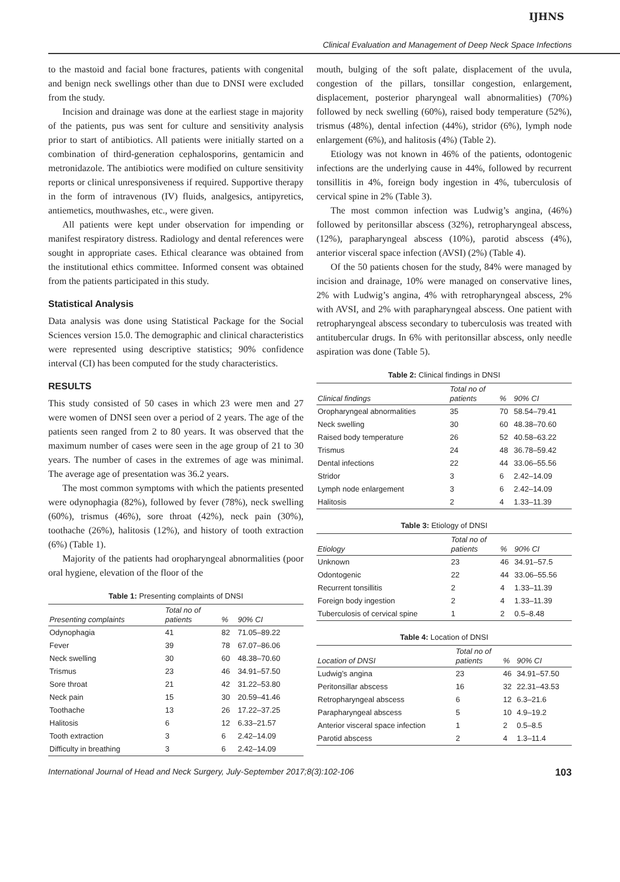IJHNS
Clinical Evaluation and Management of Deep Neck Space Infections
to the mastoid and facial bone fractures, patients with congenital and benign neck swellings other than due to DNSI were excluded from the study.
Incision and drainage was done at the earliest stage in majority of the patients, pus was sent for culture and sensitivity analysis prior to start of antibiotics. All patients were initially started on a combination of third-generation cephalosporins, gentamicin and metronidazole. The antibiotics were modified on culture sensitivity reports or clinical unresponsiveness if required. Supportive therapy in the form of intravenous (IV) fluids, analgesics, antipyretics, antiemetics, mouthwashes, etc., were given.
All patients were kept under observation for impending or manifest respiratory distress. Radiology and dental references were sought in appropriate cases. Ethical clearance was obtained from the institutional ethics committee. Informed consent was obtained from the patients participated in this study.
Statistical Analysis
Data analysis was done using Statistical Package for the Social Sciences version 15.0. The demographic and clinical characteristics were represented using descriptive statistics; 90% confidence interval (CI) has been computed for the study characteristics.
RESULTS
This study consisted of 50 cases in which 23 were men and 27 were women of DNSI seen over a period of 2 years. The age of the patients seen ranged from 2 to 80 years. It was observed that the maximum number of cases were seen in the age group of 21 to 30 years. The number of cases in the extremes of age was minimal. The average age of presentation was 36.2 years.
The most common symptoms with which the patients presented were odynophagia (82%), followed by fever (78%), neck swelling (60%), trismus (46%), sore throat (42%), neck pain (30%), toothache (26%), halitosis (12%), and history of tooth extraction (6%) (Table 1).
Majority of the patients had oropharyngeal abnormalities (poor oral hygiene, elevation of the floor of the
Table 1: Presenting complaints of DNSI
| Presenting complaints | Total no of patients | % | 90% CI |
| --- | --- | --- | --- |
| Odynophagia | 41 | 82 | 71.05–89.22 |
| Fever | 39 | 78 | 67.07–86.06 |
| Neck swelling | 30 | 60 | 48.38–70.60 |
| Trismus | 23 | 46 | 34.91–57.50 |
| Sore throat | 21 | 42 | 31.22–53.80 |
| Neck pain | 15 | 30 | 20.59–41.46 |
| Toothache | 13 | 26 | 17.22–37.25 |
| Halitosis | 6 | 12 | 6.33–21.57 |
| Tooth extraction | 3 | 6 | 2.42–14.09 |
| Difficulty in breathing | 3 | 6 | 2.42–14.09 |
mouth, bulging of the soft palate, displacement of the uvula, congestion of the pillars, tonsillar congestion, enlargement, displacement, posterior pharyngeal wall abnormalities) (70%) followed by neck swelling (60%), raised body temperature (52%), trismus (48%), dental infection (44%), stridor (6%), lymph node enlargement (6%), and halitosis (4%) (Table 2).
Etiology was not known in 46% of the patients, odontogenic infections are the underlying cause in 44%, followed by recurrent tonsillitis in 4%, foreign body ingestion in 4%, tuberculosis of cervical spine in 2% (Table 3).
The most common infection was Ludwig’s angina, (46%) followed by peritonsillar abscess (32%), retropharyngeal abscess, (12%), parapharyngeal abscess (10%), parotid abscess (4%), anterior visceral space infection (AVSI) (2%) (Table 4).
Of the 50 patients chosen for the study, 84% were managed by incision and drainage, 10% were managed on conservative lines, 2% with Ludwig’s angina, 4% with retropharyngeal abscess, 2% with AVSI, and 2% with parapharyngeal abscess. One patient with retropharyngeal abscess secondary to tuberculosis was treated with antitubercular drugs. In 6% with peritonsillar abscess, only needle aspiration was done (Table 5).
Table 2: Clinical findings in DNSI
| Clinical findings | Total no of patients | % | 90% CI |
| --- | --- | --- | --- |
| Oropharyngeal abnormalities | 35 | 70 | 58.54–79.41 |
| Neck swelling | 30 | 60 | 48.38–70.60 |
| Raised body temperature | 26 | 52 | 40.58–63.22 |
| Trismus | 24 | 48 | 36.78–59.42 |
| Dental infections | 22 | 44 | 33.06–55.56 |
| Stridor | 3 | 6 | 2.42–14.09 |
| Lymph node enlargement | 3 | 6 | 2.42–14.09 |
| Halitosis | 2 | 4 | 1.33–11.39 |
Table 3: Etiology of DNSI
| Etiology | Total no of patients | % | 90% CI |
| --- | --- | --- | --- |
| Unknown | 23 | 46 | 34.91–57.5 |
| Odontogenic | 22 | 44 | 33.06–55.56 |
| Recurrent tonsillitis | 2 | 4 | 1.33–11.39 |
| Foreign body ingestion | 2 | 4 | 1.33–11.39 |
| Tuberculosis of cervical spine | 1 | 2 | 0.5–8.48 |
Table 4: Location of DNSI
| Location of DNSI | Total no of patients | % | 90% CI |
| --- | --- | --- | --- |
| Ludwig’s angina | 23 | 46 | 34.91–57.50 |
| Peritonsillar abscess | 16 | 32 | 22.31–43.53 |
| Retropharyngeal abscess | 6 | 12 | 6.3–21.6 |
| Parapharyngeal abscess | 5 | 10 | 4.9–19.2 |
| Anterior visceral space infection | 1 | 2 | 0.5–8.5 |
| Parotid abscess | 2 | 4 | 1.3–11.4 |
International Journal of Head and Neck Surgery, July-September 2017;8(3):102-106 103